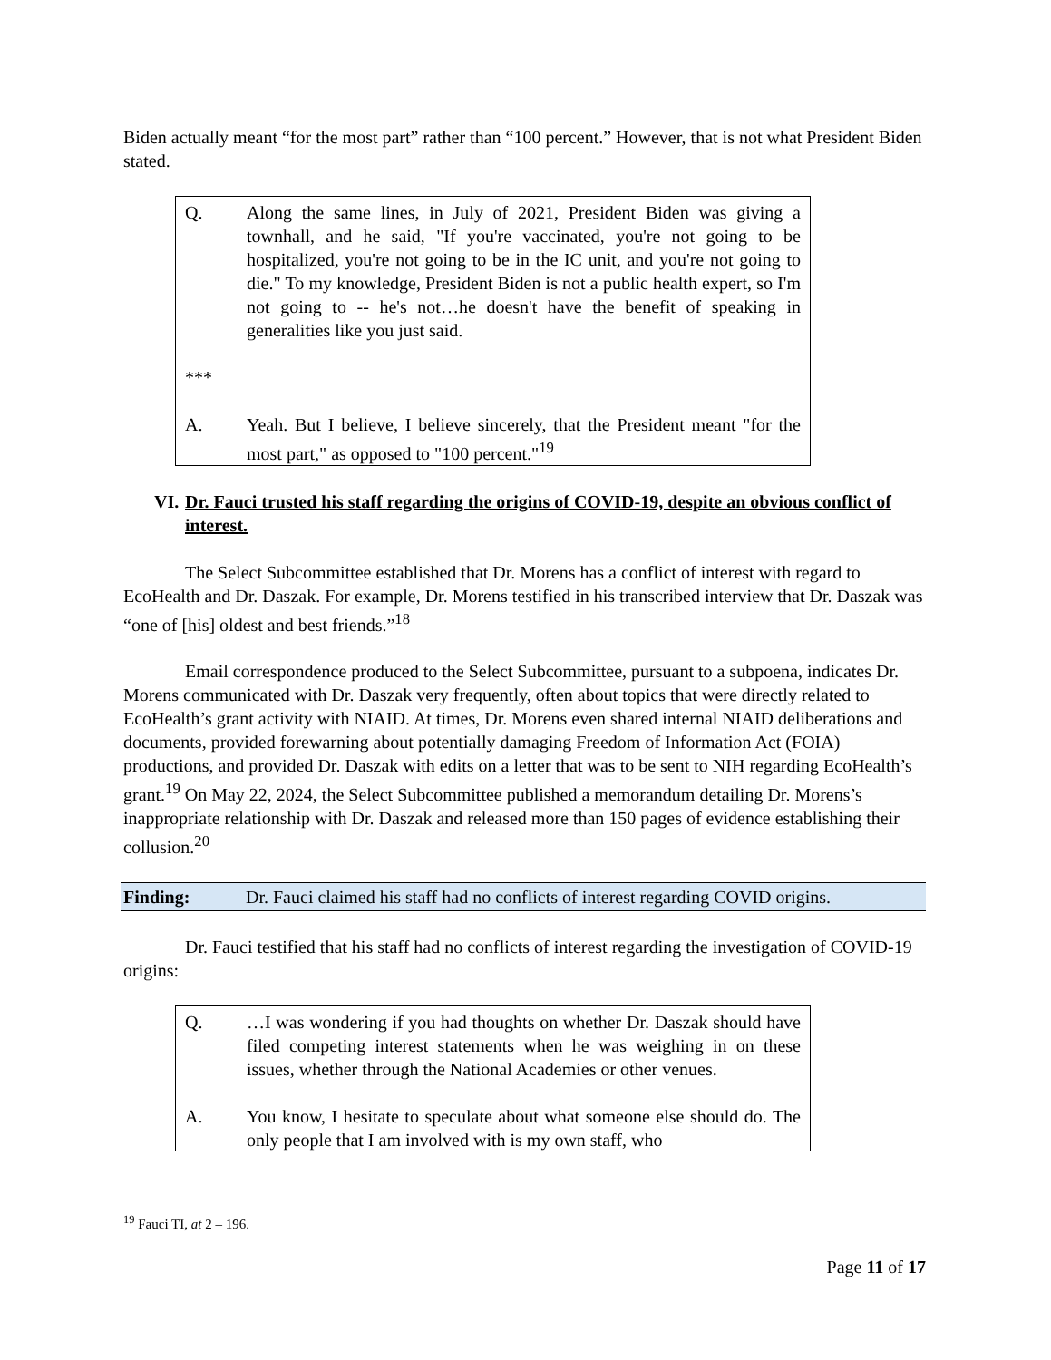Biden actually meant “for the most part” rather than “100 percent.” However, that is not what President Biden stated.
Q. Along the same lines, in July of 2021, President Biden was giving a townhall, and he said, "If you're vaccinated, you're not going to be hospitalized, you're not going to be in the IC unit, and you're not going to die." To my knowledge, President Biden is not a public health expert, so I'm not going to -- he's not…he doesn't have the benefit of speaking in generalities like you just said.
***
A. Yeah. But I believe, I believe sincerely, that the President meant "for the most part," as opposed to "100 percent."<sup>19</sup>
VI. Dr. Fauci trusted his staff regarding the origins of COVID-19, despite an obvious conflict of interest.
The Select Subcommittee established that Dr. Morens has a conflict of interest with regard to EcoHealth and Dr. Daszak. For example, Dr. Morens testified in his transcribed interview that Dr. Daszak was “one of [his] oldest and best friends.”<sup>18</sup>
Email correspondence produced to the Select Subcommittee, pursuant to a subpoena, indicates Dr. Morens communicated with Dr. Daszak very frequently, often about topics that were directly related to EcoHealth’s grant activity with NIAID. At times, Dr. Morens even shared internal NIAID deliberations and documents, provided forewarning about potentially damaging Freedom of Information Act (FOIA) productions, and provided Dr. Daszak with edits on a letter that was to be sent to NIH regarding EcoHealth’s grant.<sup>19</sup> On May 22, 2024, the Select Subcommittee published a memorandum detailing Dr. Morens’s inappropriate relationship with Dr. Daszak and released more than 150 pages of evidence establishing their collusion.<sup>20</sup>
Finding: Dr. Fauci claimed his staff had no conflicts of interest regarding COVID origins.
Dr. Fauci testified that his staff had no conflicts of interest regarding the investigation of COVID-19 origins:
Q. …I was wondering if you had thoughts on whether Dr. Daszak should have filed competing interest statements when he was weighing in on these issues, whether through the National Academies or other venues.
A. You know, I hesitate to speculate about what someone else should do. The only people that I am involved with is my own staff, who
<sup>19</sup> Fauci TI, at 2 – 196.
Page 11 of 17